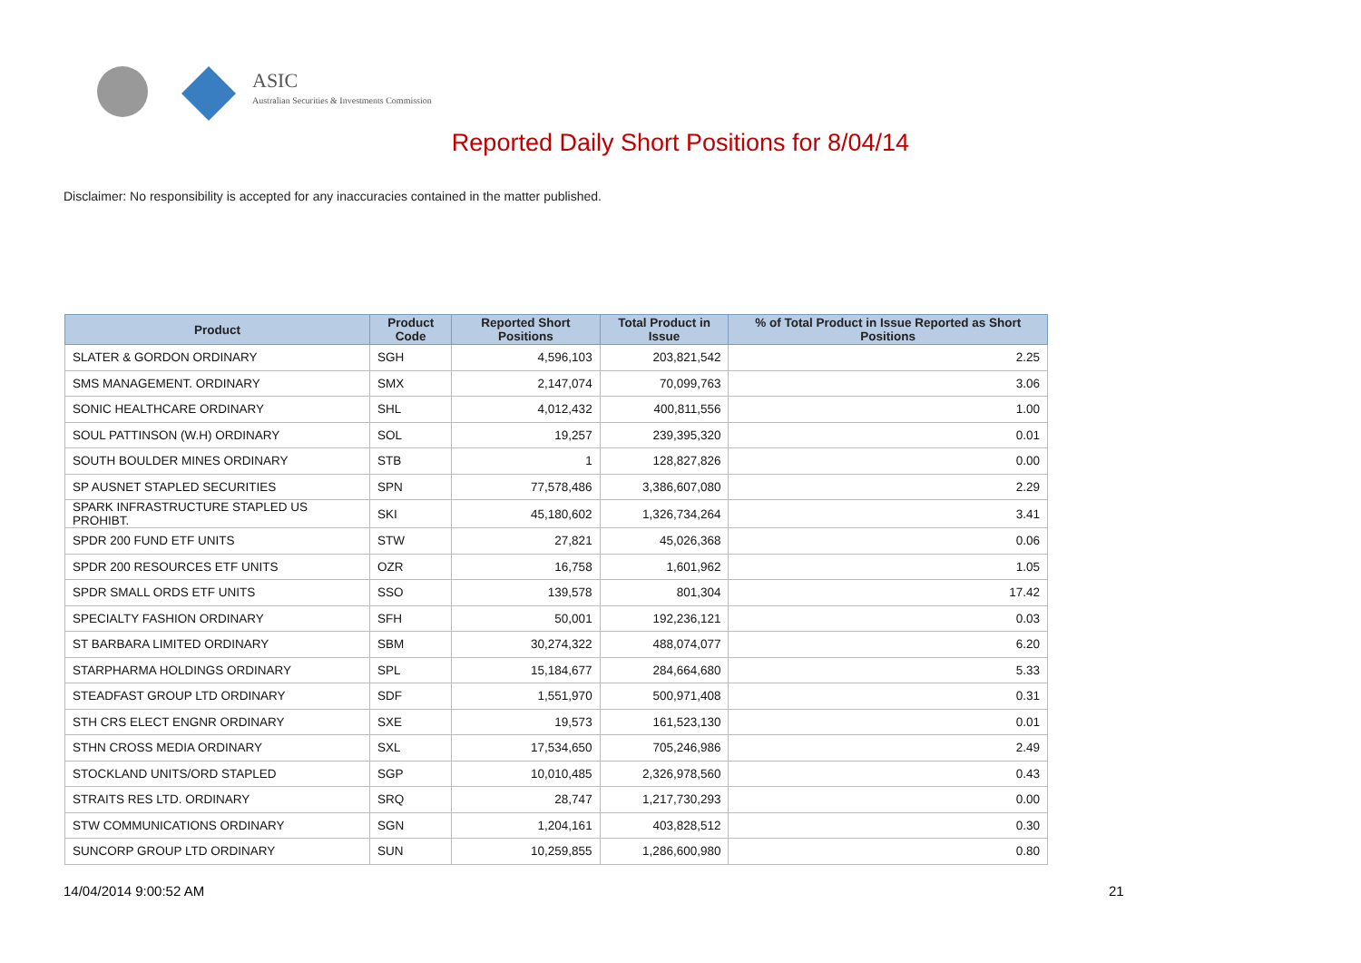ASIC
Australian Securities & Investments Commission
Reported Daily Short Positions for 8/04/14
Disclaimer: No responsibility is accepted for any inaccuracies contained in the matter published.
| Product | Product Code | Reported Short Positions | Total Product in Issue | % of Total Product in Issue Reported as Short Positions |
| --- | --- | --- | --- | --- |
| SLATER & GORDON ORDINARY | SGH | 4,596,103 | 203,821,542 | 2.25 |
| SMS MANAGEMENT. ORDINARY | SMX | 2,147,074 | 70,099,763 | 3.06 |
| SONIC HEALTHCARE ORDINARY | SHL | 4,012,432 | 400,811,556 | 1.00 |
| SOUL PATTINSON (W.H) ORDINARY | SOL | 19,257 | 239,395,320 | 0.01 |
| SOUTH BOULDER MINES ORDINARY | STB | 1 | 128,827,826 | 0.00 |
| SP AUSNET STAPLED SECURITIES | SPN | 77,578,486 | 3,386,607,080 | 2.29 |
| SPARK INFRASTRUCTURE STAPLED US PROHIBT. | SKI | 45,180,602 | 1,326,734,264 | 3.41 |
| SPDR 200 FUND ETF UNITS | STW | 27,821 | 45,026,368 | 0.06 |
| SPDR 200 RESOURCES ETF UNITS | OZR | 16,758 | 1,601,962 | 1.05 |
| SPDR SMALL ORDS ETF UNITS | SSO | 139,578 | 801,304 | 17.42 |
| SPECIALTY FASHION ORDINARY | SFH | 50,001 | 192,236,121 | 0.03 |
| ST BARBARA LIMITED ORDINARY | SBM | 30,274,322 | 488,074,077 | 6.20 |
| STARPHARMA HOLDINGS ORDINARY | SPL | 15,184,677 | 284,664,680 | 5.33 |
| STEADFAST GROUP LTD ORDINARY | SDF | 1,551,970 | 500,971,408 | 0.31 |
| STH CRS ELECT ENGNR ORDINARY | SXE | 19,573 | 161,523,130 | 0.01 |
| STHN CROSS MEDIA ORDINARY | SXL | 17,534,650 | 705,246,986 | 2.49 |
| STOCKLAND UNITS/ORD STAPLED | SGP | 10,010,485 | 2,326,978,560 | 0.43 |
| STRAITS RES LTD. ORDINARY | SRQ | 28,747 | 1,217,730,293 | 0.00 |
| STW COMMUNICATIONS ORDINARY | SGN | 1,204,161 | 403,828,512 | 0.30 |
| SUNCORP GROUP LTD ORDINARY | SUN | 10,259,855 | 1,286,600,980 | 0.80 |
14/04/2014 9:00:52 AM 21